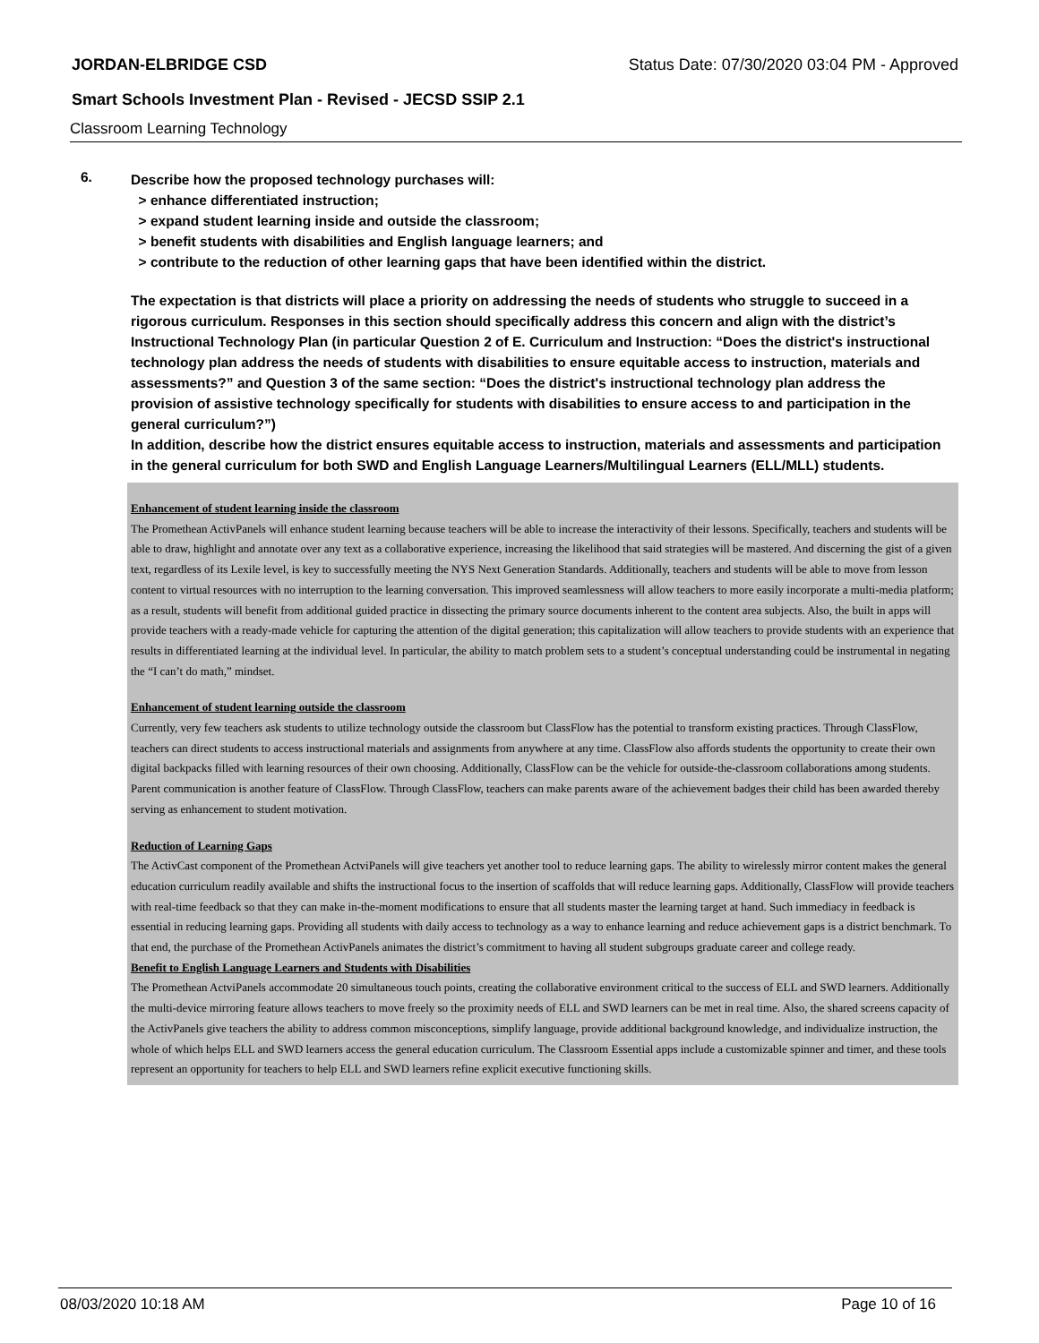JORDAN-ELBRIDGE CSD Status Date: 07/30/2020 03:04 PM - Approved
Smart Schools Investment Plan - Revised - JECSD SSIP 2.1
Classroom Learning Technology
6.
Describe how the proposed technology purchases will:
> enhance differentiated instruction;
> expand student learning inside and outside the classroom;
> benefit students with disabilities and English language learners; and
> contribute to the reduction of other learning gaps that have been identified within the district.
The expectation is that districts will place a priority on addressing the needs of students who struggle to succeed in a rigorous curriculum. Responses in this section should specifically address this concern and align with the district’s Instructional Technology Plan (in particular Question 2 of E. Curriculum and Instruction: “Does the district's instructional technology plan address the needs of students with disabilities to ensure equitable access to instruction, materials and assessments?” and Question 3 of the same section: “Does the district's instructional technology plan address the provision of assistive technology specifically for students with disabilities to ensure access to and participation in the general curriculum?”)
In addition, describe how the district ensures equitable access to instruction, materials and assessments and participation in the general curriculum for both SWD and English Language Learners/Multilingual Learners (ELL/MLL) students.
Enhancement of student learning inside the classroom
The Promethean ActivPanels will enhance student learning because teachers will be able to increase the interactivity of their lessons. Specifically, teachers and students will be able to draw, highlight and annotate over any text as a collaborative experience, increasing the likelihood that said strategies will be mastered. And discerning the gist of a given text, regardless of its Lexile level, is key to successfully meeting the NYS Next Generation Standards. Additionally, teachers and students will be able to move from lesson content to virtual resources with no interruption to the learning conversation. This improved seamlessness will allow teachers to more easily incorporate a multi-media platform; as a result, students will benefit from additional guided practice in dissecting the primary source documents inherent to the content area subjects. Also, the built in apps will provide teachers with a ready-made vehicle for capturing the attention of the digital generation; this capitalization will allow teachers to provide students with an experience that results in differentiated learning at the individual level. In particular, the ability to match problem sets to a student’s conceptual understanding could be instrumental in negating the “I can’t do math,” mindset.
Enhancement of student learning outside the classroom
Currently, very few teachers ask students to utilize technology outside the classroom but ClassFlow has the potential to transform existing practices. Through ClassFlow, teachers can direct students to access instructional materials and assignments from anywhere at any time. ClassFlow also affords students the opportunity to create their own digital backpacks filled with learning resources of their own choosing. Additionally, ClassFlow can be the vehicle for outside-the-classroom collaborations among students. Parent communication is another feature of ClassFlow. Through ClassFlow, teachers can make parents aware of the achievement badges their child has been awarded thereby serving as enhancement to student motivation.
Reduction of Learning Gaps
The ActivCast component of the Promethean ActviPanels will give teachers yet another tool to reduce learning gaps. The ability to wirelessly mirror content makes the general education curriculum readily available and shifts the instructional focus to the insertion of scaffolds that will reduce learning gaps. Additionally, ClassFlow will provide teachers with real-time feedback so that they can make in-the-moment modifications to ensure that all students master the learning target at hand. Such immediacy in feedback is essential in reducing learning gaps. Providing all students with daily access to technology as a way to enhance learning and reduce achievement gaps is a district benchmark. To that end, the purchase of the Promethean ActivPanels animates the district’s commitment to having all student subgroups graduate career and college ready.
Benefit to English Language Learners and Students with Disabilities
The Promethean ActviPanels accommodate 20 simultaneous touch points, creating the collaborative environment critical to the success of ELL and SWD learners. Additionally the multi-device mirroring feature allows teachers to move freely so the proximity needs of ELL and SWD learners can be met in real time. Also, the shared screens capacity of the ActivPanels give teachers the ability to address common misconceptions, simplify language, provide additional background knowledge, and individualize instruction, the whole of which helps ELL and SWD learners access the general education curriculum. The Classroom Essential apps include a customizable spinner and timer, and these tools represent an opportunity for teachers to help ELL and SWD learners refine explicit executive functioning skills.
08/03/2020 10:18 AM Page 10 of 16